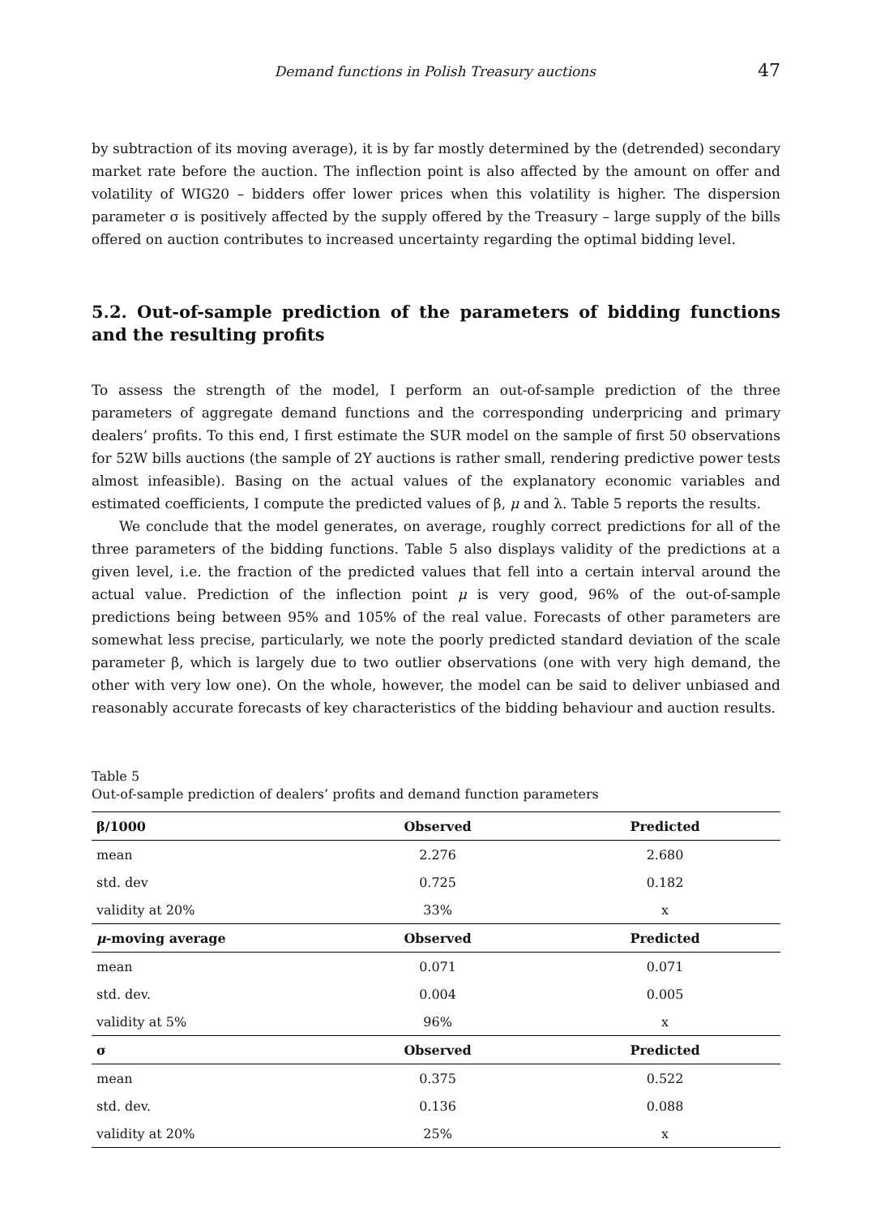Demand functions in Polish Treasury auctions 47
by subtraction of its moving average), it is by far mostly determined by the (detrended) secondary market rate before the auction. The inflection point is also affected by the amount on offer and volatility of WIG20 – bidders offer lower prices when this volatility is higher. The dispersion parameter σ is positively affected by the supply offered by the Treasury – large supply of the bills offered on auction contributes to increased uncertainty regarding the optimal bidding level.
5.2. Out-of-sample prediction of the parameters of bidding functions and the resulting profits
To assess the strength of the model, I perform an out-of-sample prediction of the three parameters of aggregate demand functions and the corresponding underpricing and primary dealers’ profits. To this end, I first estimate the SUR model on the sample of first 50 observations for 52W bills auctions (the sample of 2Y auctions is rather small, rendering predictive power tests almost infeasible). Basing on the actual values of the explanatory economic variables and estimated coefficients, I compute the predicted values of β, μ and λ. Table 5 reports the results.
We conclude that the model generates, on average, roughly correct predictions for all of the three parameters of the bidding functions. Table 5 also displays validity of the predictions at a given level, i.e. the fraction of the predicted values that fell into a certain interval around the actual value. Prediction of the inflection point μ is very good, 96% of the out-of-sample predictions being between 95% and 105% of the real value. Forecasts of other parameters are somewhat less precise, particularly, we note the poorly predicted standard deviation of the scale parameter β, which is largely due to two outlier observations (one with very high demand, the other with very low one). On the whole, however, the model can be said to deliver unbiased and reasonably accurate forecasts of key characteristics of the bidding behaviour and auction results.
Table 5
Out-of-sample prediction of dealers’ profits and demand function parameters
| β/1000 | Observed | Predicted |
| --- | --- | --- |
| mean | 2.276 | 2.680 |
| std. dev | 0.725 | 0.182 |
| validity at 20% | 33% | x |
| μ -moving average | Observed | Predicted |
| mean | 0.071 | 0.071 |
| std. dev. | 0.004 | 0.005 |
| validity at 5% | 96% | x |
| σ | Observed | Predicted |
| mean | 0.375 | 0.522 |
| std. dev. | 0.136 | 0.088 |
| validity at 20% | 25% | x |